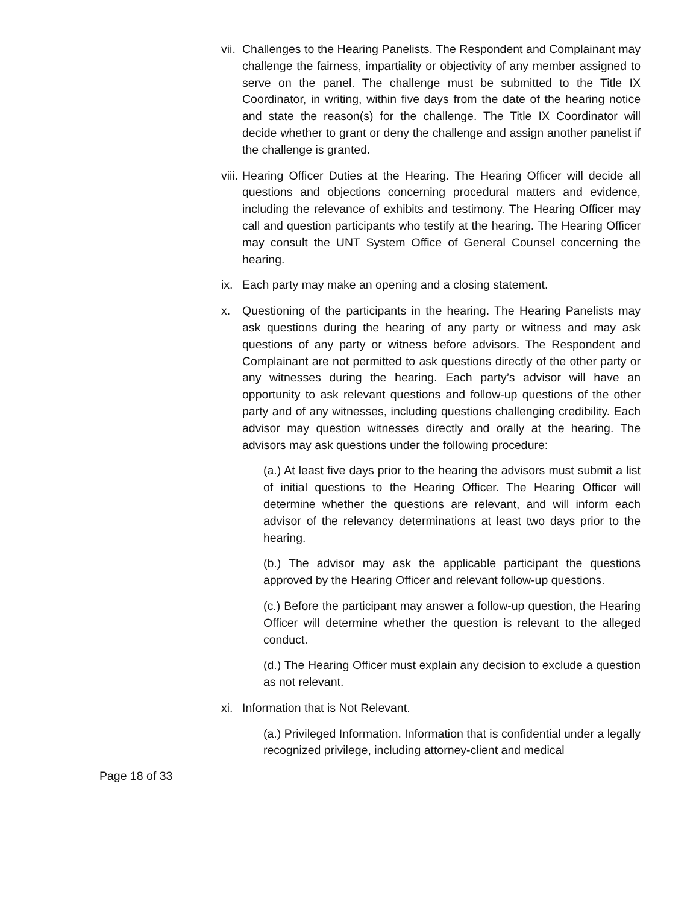vii.
Challenges to the Hearing Panelists. The Respondent and Complainant may challenge the fairness, impartiality or objectivity of any member assigned to serve on the panel. The challenge must be submitted to the Title IX Coordinator, in writing, within five days from the date of the hearing notice and state the reason(s) for the challenge. The Title IX Coordinator will decide whether to grant or deny the challenge and assign another panelist if the challenge is granted.
viii.
Hearing Officer Duties at the Hearing. The Hearing Officer will decide all questions and objections concerning procedural matters and evidence, including the relevance of exhibits and testimony. The Hearing Officer may call and question participants who testify at the hearing. The Hearing Officer may consult the UNT System Office of General Counsel concerning the hearing.
ix.
Each party may make an opening and a closing statement.
x. Questioning of the participants in the hearing. The Hearing Panelists may ask questions during the hearing of any party or witness and may ask questions of any party or witness before advisors. The Respondent and Complainant are not permitted to ask questions directly of the other party or any witnesses during the hearing. Each party’s advisor will have an opportunity to ask relevant questions and follow-up questions of the other party and of any witnesses, including questions challenging credibility. Each advisor may question witnesses directly and orally at the hearing. The advisors may ask questions under the following procedure:
(a.) At least five days prior to the hearing the advisors must submit a list of initial questions to the Hearing Officer. The Hearing Officer will determine whether the questions are relevant, and will inform each advisor of the relevancy determinations at least two days prior to the hearing.
(b.) The advisor may ask the applicable participant the questions approved by the Hearing Officer and relevant follow-up questions.
(c.) Before the participant may answer a follow-up question, the Hearing Officer will determine whether the question is relevant to the alleged conduct.
(d.) The Hearing Officer must explain any decision to exclude a question as not relevant.
xi.
Information that is Not Relevant.
(a.) Privileged Information. Information that is confidential under a legally recognized privilege, including attorney-client and medical
Page 18 of 33